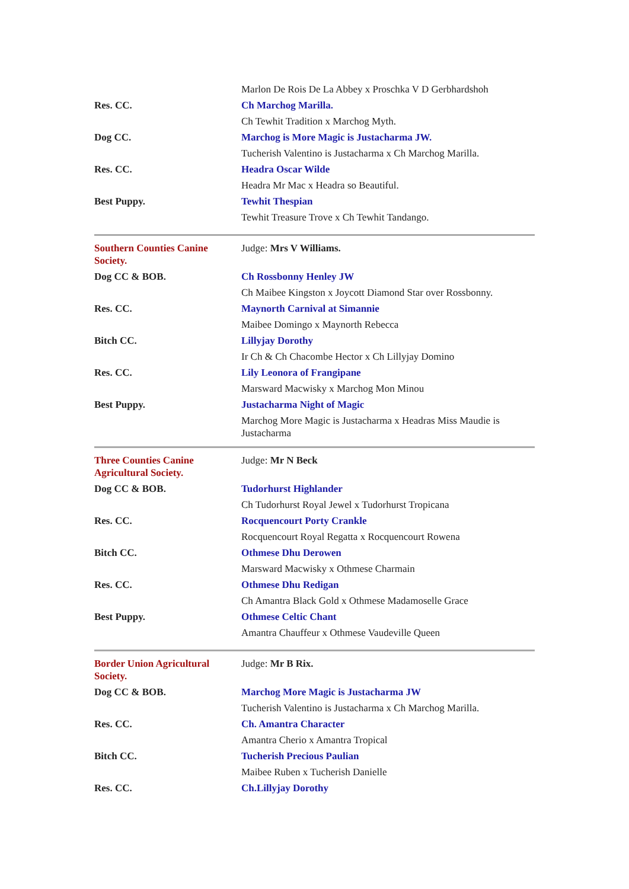| | Marlon De Rois De La Abbey x Proschka V D Gerbhardshoh |
| Res. CC. | Ch Marchog Marilla. |
| | Ch Tewhit Tradition x Marchog Myth. |
| Dog CC. | Marchog is More Magic is Justacharma JW. |
| | Tucherish Valentino is Justacharma x Ch Marchog Marilla. |
| Res. CC. | Headra Oscar Wilde |
| | Headra Mr Mac x Headra so Beautiful. |
| Best Puppy. | Tewhit Thespian |
| | Tewhit Treasure Trove x Ch Tewhit Tandango. |
| Southern Counties Canine Society. | Judge: Mrs V Williams. |
| Dog CC & BOB. | Ch Rossbonny Henley JW |
| | Ch Maibee Kingston x Joycott Diamond Star over Rossbonny. |
| Res. CC. | Maynorth Carnival at Simannie |
| | Maibee Domingo x Maynorth Rebecca |
| Bitch CC. | Lillyjay Dorothy |
| | Ir Ch & Ch Chacombe Hector x Ch Lillyjay Domino |
| Res. CC. | Lily Leonora of Frangipane |
| | Marsward Macwisky x Marchog Mon Minou |
| Best Puppy. | Justacharma Night of Magic |
| | Marchog More Magic is Justacharma x Headras Miss Maudie is Justacharma |
| Three Counties Canine Agricultural Society. | Judge: Mr N Beck |
| Dog CC & BOB. | Tudorhurst Highlander |
| | Ch Tudorhurst Royal Jewel x Tudorhurst Tropicana |
| Res. CC. | Rocquencourt Porty Crankle |
| | Rocquencourt Royal Regatta x Rocquencourt Rowena |
| Bitch CC. | Othmese Dhu Derowen |
| | Marsward Macwisky x Othmese Charmain |
| Res. CC. | Othmese Dhu Redigan |
| | Ch Amantra Black Gold x Othmese Madamoselle Grace |
| Best Puppy. | Othmese Celtic Chant |
| | Amantra Chauffeur x Othmese Vaudeville Queen |
| Border Union Agricultural Society. | Judge: Mr B Rix. |
| Dog CC & BOB. | Marchog More Magic is Justacharma JW |
| | Tucherish Valentino is Justacharma x Ch Marchog Marilla. |
| Res. CC. | Ch. Amantra Character |
| | Amantra Cherio x Amantra Tropical |
| Bitch CC. | Tucherish Precious Paulian |
| | Maibee Ruben x Tucherish Danielle |
| Res. CC. | Ch.Lillyjay Dorothy |